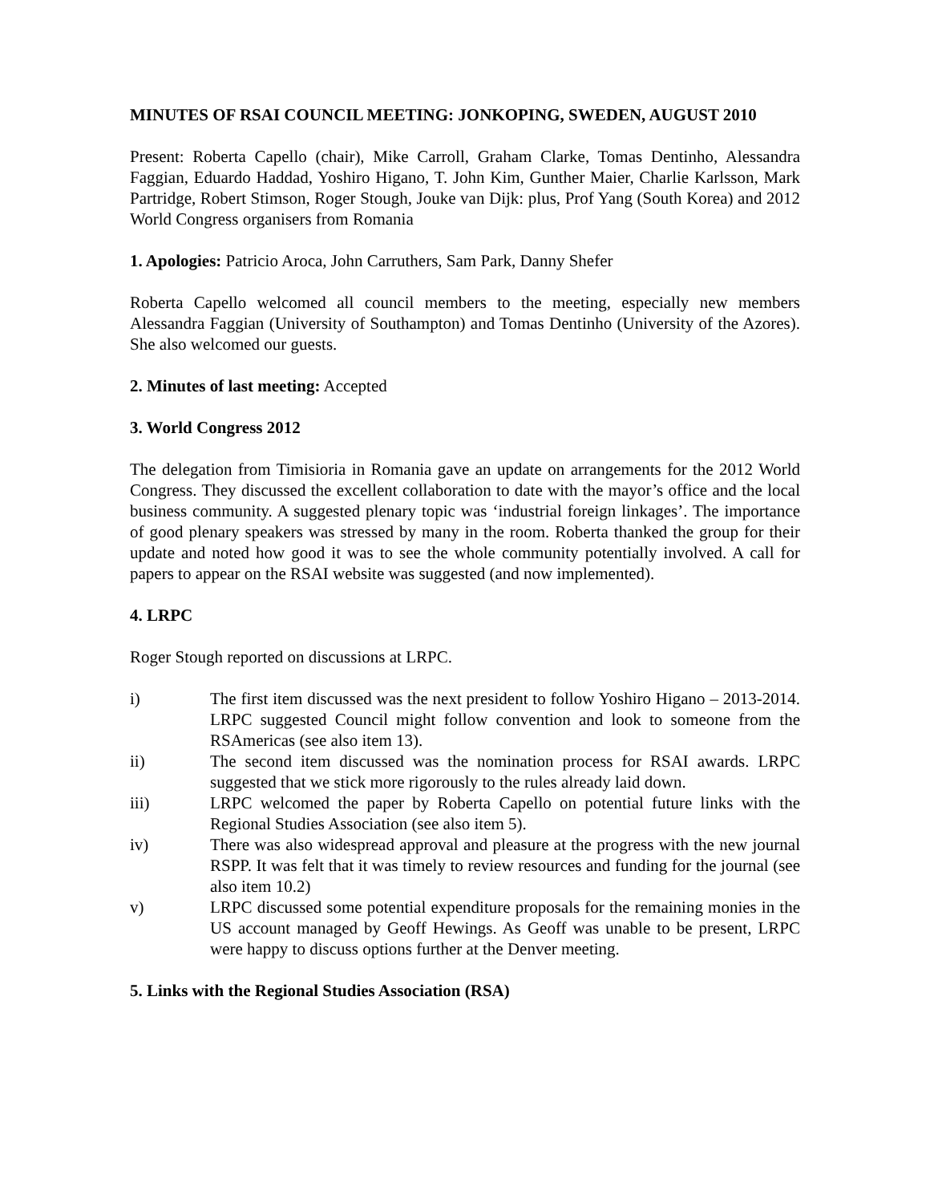MINUTES OF RSAI COUNCIL MEETING: JONKOPING, SWEDEN, AUGUST 2010
Present: Roberta Capello (chair), Mike Carroll, Graham Clarke, Tomas Dentinho, Alessandra Faggian, Eduardo Haddad, Yoshiro Higano, T. John Kim, Gunther Maier, Charlie Karlsson, Mark Partridge, Robert Stimson, Roger Stough, Jouke van Dijk: plus, Prof Yang (South Korea) and 2012 World Congress organisers from Romania
1. Apologies: Patricio Aroca, John Carruthers, Sam Park, Danny Shefer
Roberta Capello welcomed all council members to the meeting, especially new members Alessandra Faggian (University of Southampton) and Tomas Dentinho (University of the Azores). She also welcomed our guests.
2. Minutes of last meeting: Accepted
3. World Congress 2012
The delegation from Timisioria in Romania gave an update on arrangements for the 2012 World Congress. They discussed the excellent collaboration to date with the mayor’s office and the local business community. A suggested plenary topic was ‘industrial foreign linkages’. The importance of good plenary speakers was stressed by many in the room. Roberta thanked the group for their update and noted how good it was to see the whole community potentially involved. A call for papers to appear on the RSAI website was suggested (and now implemented).
4. LRPC
Roger Stough reported on discussions at LRPC.
i) The first item discussed was the next president to follow Yoshiro Higano – 2013-2014. LRPC suggested Council might follow convention and look to someone from the RSAmericas (see also item 13).
ii) The second item discussed was the nomination process for RSAI awards. LRPC suggested that we stick more rigorously to the rules already laid down.
iii) LRPC welcomed the paper by Roberta Capello on potential future links with the Regional Studies Association (see also item 5).
iv) There was also widespread approval and pleasure at the progress with the new journal RSPP. It was felt that it was timely to review resources and funding for the journal (see also item 10.2)
v) LRPC discussed some potential expenditure proposals for the remaining monies in the US account managed by Geoff Hewings. As Geoff was unable to be present, LRPC were happy to discuss options further at the Denver meeting.
5. Links with the Regional Studies Association (RSA)